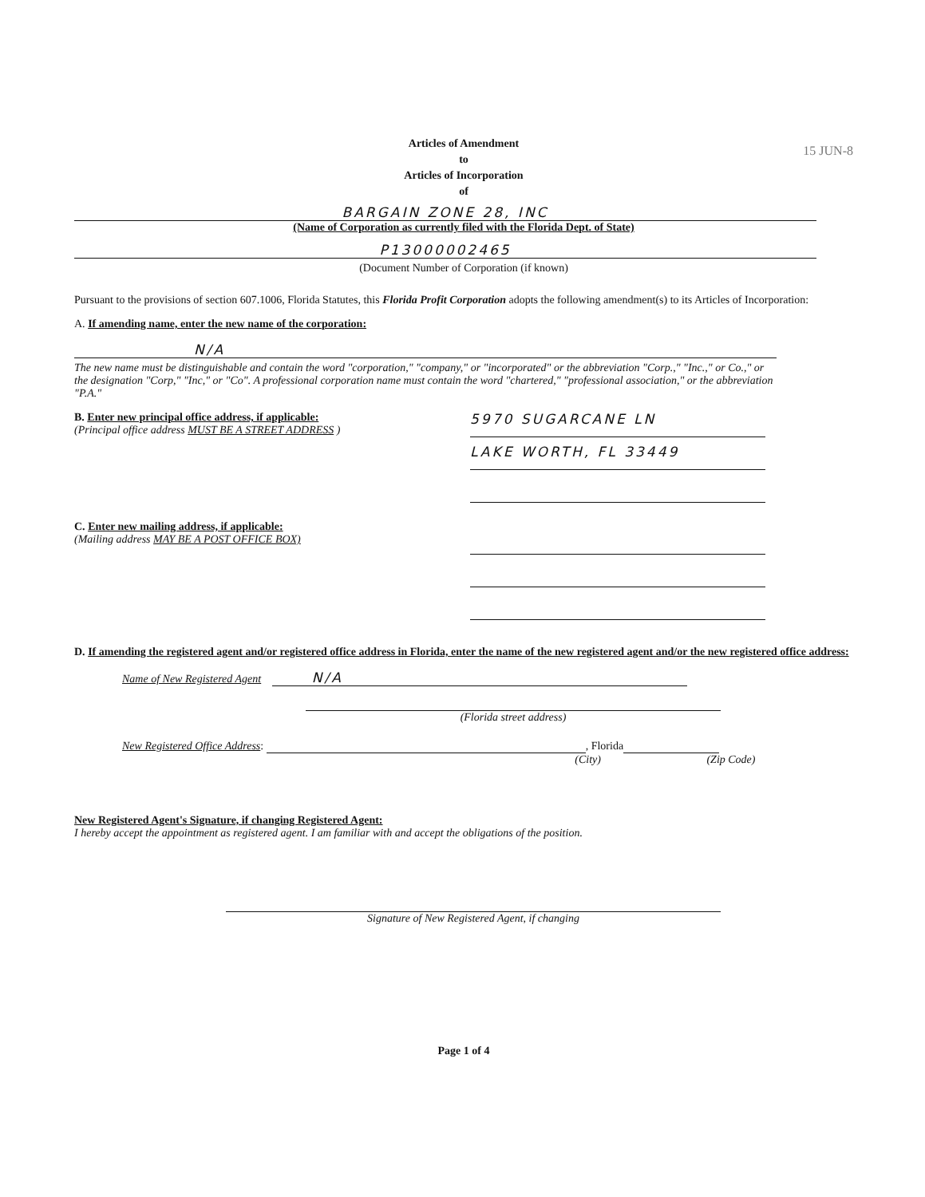15 JUN-8
Articles of Amendment
to
Articles of Incorporation
of
BARGAIN ZONE 28, INC
(Name of Corporation as currently filed with the Florida Dept. of State)
P13000002465
(Document Number of Corporation (if known)
Pursuant to the provisions of section 607.1006, Florida Statutes, this Florida Profit Corporation adopts the following amendment(s) to its Articles of Incorporation:
A. If amending name, enter the new name of the corporation:
N/A
The new name must be distinguishable and contain the word "corporation," "company," or "incorporated" or the abbreviation "Corp.," "Inc.," or Co.," or the designation "Corp," "Inc," or "Co". A professional corporation name must contain the word "chartered," "professional association," or the abbreviation "P.A."
B. Enter new principal office address, if applicable:
(Principal office address MUST BE A STREET ADDRESS )
5970 SUGARCANE LN
LAKE WORTH, FL 33449
C. Enter new mailing address, if applicable:
(Mailing address MAY BE A POST OFFICE BOX)
D. If amending the registered agent and/or registered office address in Florida, enter the name of the new registered agent and/or the new registered office address:
Name of New Registered Agent N/A
(Florida street address)
New Registered Office Address: , Florida
(City) (Zip Code)
New Registered Agent's Signature, if changing Registered Agent:
I hereby accept the appointment as registered agent. I am familiar with and accept the obligations of the position.
Signature of New Registered Agent, if changing
Page 1 of 4